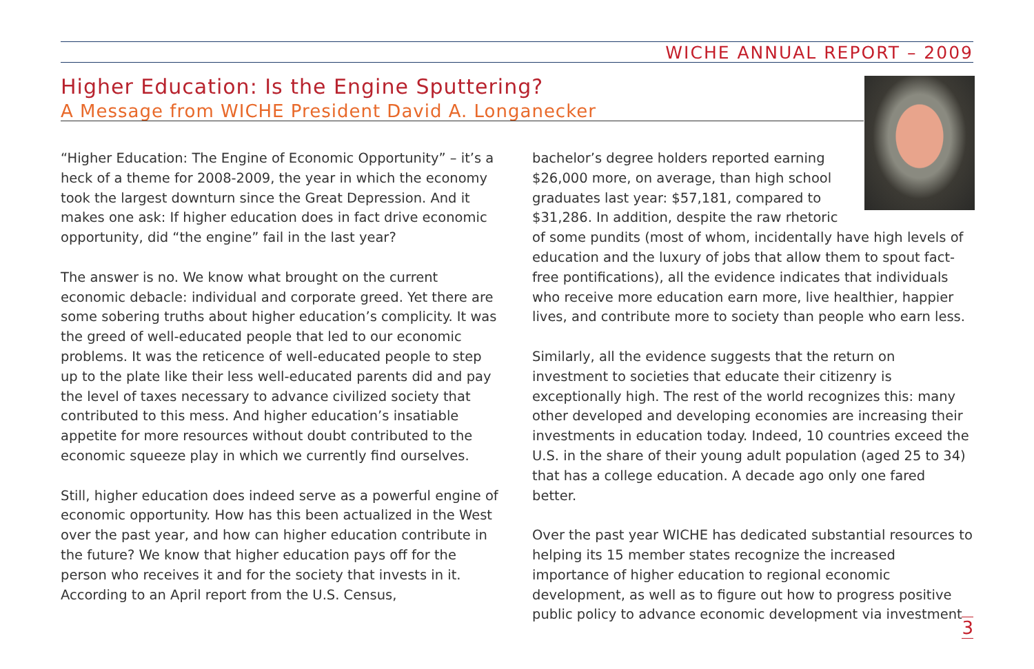WICHE ANNUAL REPORT – 2009
Higher Education: Is the Engine Sputtering?
A Message from WICHE President David A. Longanecker
“Higher Education: The Engine of Economic Opportunity” – it’s a heck of a theme for 2008-2009, the year in which the economy took the largest downturn since the Great Depression. And it makes one ask: If higher education does in fact drive economic opportunity, did “the engine” fail in the last year?
The answer is no. We know what brought on the current economic debacle: individual and corporate greed. Yet there are some sobering truths about higher education’s complicity. It was the greed of well-educated people that led to our economic problems. It was the reticence of well-educated people to step up to the plate like their less well-educated parents did and pay the level of taxes necessary to advance civilized society that contributed to this mess. And higher education’s insatiable appetite for more resources without doubt contributed to the economic squeeze play in which we currently find ourselves.
Still, higher education does indeed serve as a powerful engine of economic opportunity. How has this been actualized in the West over the past year, and how can higher education contribute in the future? We know that higher education pays off for the person who receives it and for the society that invests in it. According to an April report from the U.S. Census,
bachelor’s degree holders reported earning $26,000 more, on average, than high school graduates last year: $57,181, compared to $31,286. In addition, despite the raw rhetoric of some pundits (most of whom, incidentally have high levels of education and the luxury of jobs that allow them to spout fact-free pontifications), all the evidence indicates that individuals who receive more education earn more, live healthier, happier lives, and contribute more to society than people who earn less.
Similarly, all the evidence suggests that the return on investment to societies that educate their citizenry is exceptionally high. The rest of the world recognizes this: many other developed and developing economies are increasing their investments in education today. Indeed, 10 countries exceed the U.S. in the share of their young adult population (aged 25 to 34) that has a college education. A decade ago only one fared better.
Over the past year WICHE has dedicated substantial resources to helping its 15 member states recognize the increased importance of higher education to regional economic development, as well as to figure out how to progress positive public policy to advance economic development via investment
3